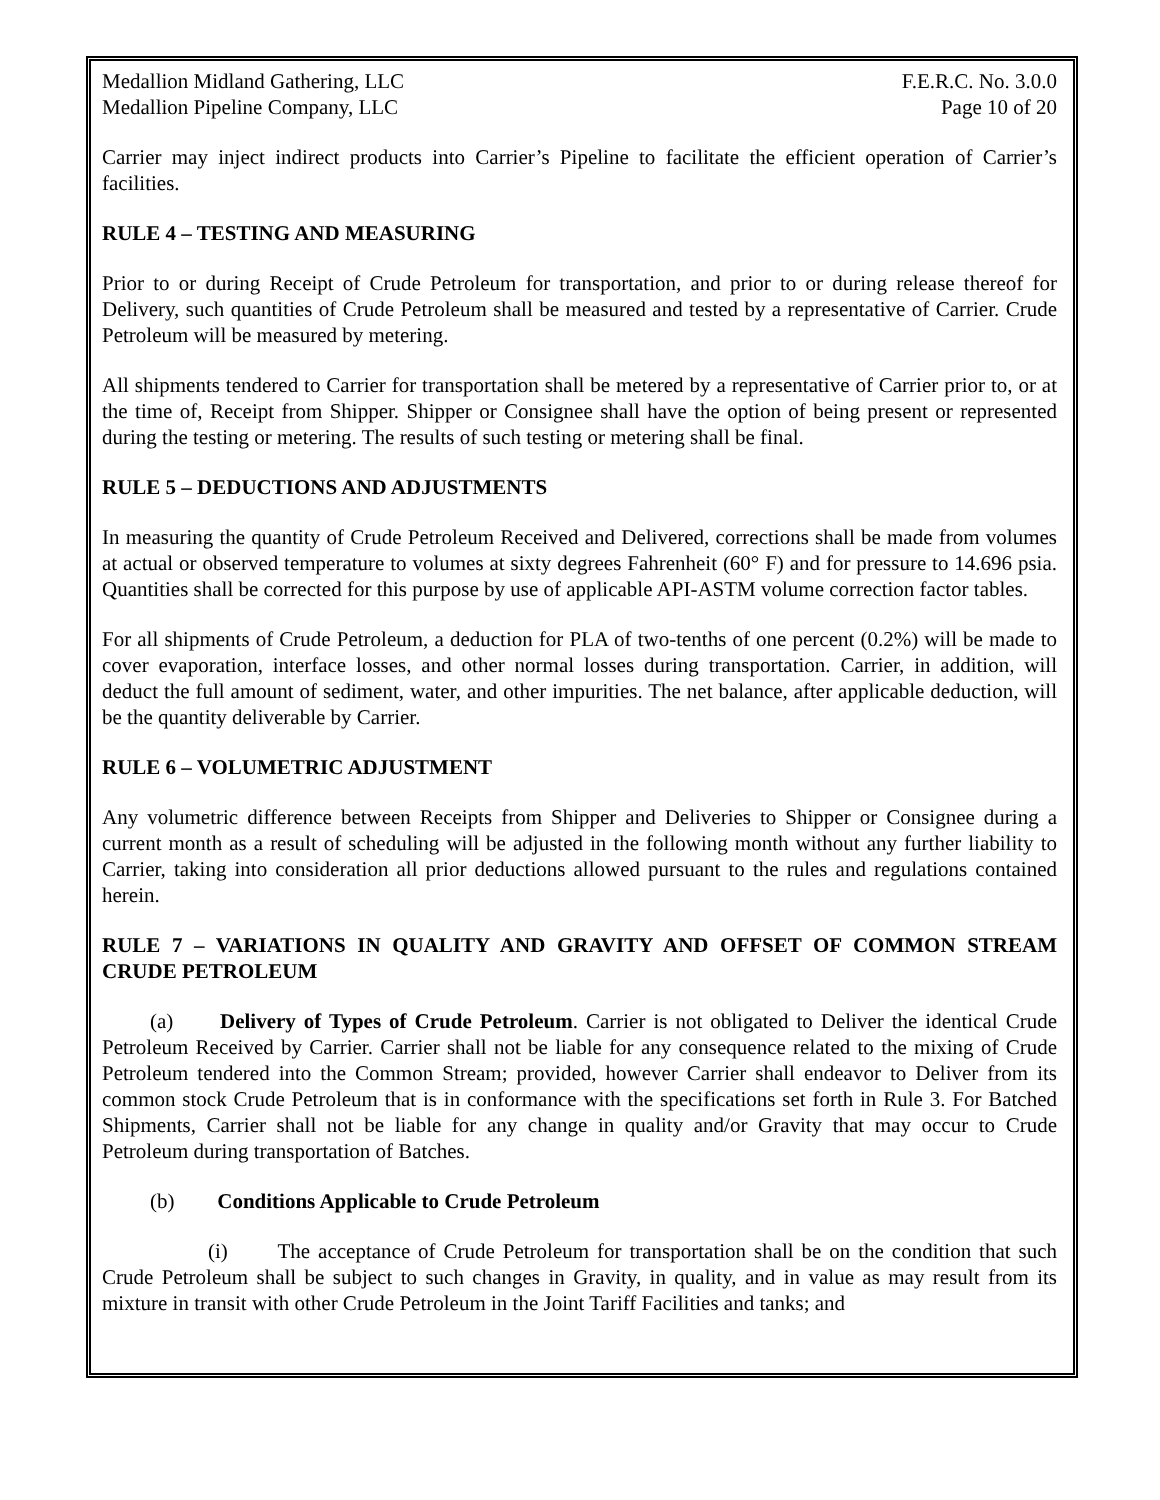Medallion Midland Gathering, LLC F.E.R.C. No. 3.0.0
Medallion Pipeline Company, LLC Page 10 of 20
Carrier may inject indirect products into Carrier’s Pipeline to facilitate the efficient operation of Carrier’s facilities.
RULE 4 – TESTING AND MEASURING
Prior to or during Receipt of Crude Petroleum for transportation, and prior to or during release thereof for Delivery, such quantities of Crude Petroleum shall be measured and tested by a representative of Carrier. Crude Petroleum will be measured by metering.
All shipments tendered to Carrier for transportation shall be metered by a representative of Carrier prior to, or at the time of, Receipt from Shipper. Shipper or Consignee shall have the option of being present or represented during the testing or metering. The results of such testing or metering shall be final.
RULE 5 – DEDUCTIONS AND ADJUSTMENTS
In measuring the quantity of Crude Petroleum Received and Delivered, corrections shall be made from volumes at actual or observed temperature to volumes at sixty degrees Fahrenheit (60° F) and for pressure to 14.696 psia. Quantities shall be corrected for this purpose by use of applicable API-ASTM volume correction factor tables.
For all shipments of Crude Petroleum, a deduction for PLA of two-tenths of one percent (0.2%) will be made to cover evaporation, interface losses, and other normal losses during transportation. Carrier, in addition, will deduct the full amount of sediment, water, and other impurities. The net balance, after applicable deduction, will be the quantity deliverable by Carrier.
RULE 6 – VOLUMETRIC ADJUSTMENT
Any volumetric difference between Receipts from Shipper and Deliveries to Shipper or Consignee during a current month as a result of scheduling will be adjusted in the following month without any further liability to Carrier, taking into consideration all prior deductions allowed pursuant to the rules and regulations contained herein.
RULE 7 – VARIATIONS IN QUALITY AND GRAVITY AND OFFSET OF COMMON STREAM CRUDE PETROLEUM
(a) Delivery of Types of Crude Petroleum. Carrier is not obligated to Deliver the identical Crude Petroleum Received by Carrier. Carrier shall not be liable for any consequence related to the mixing of Crude Petroleum tendered into the Common Stream; provided, however Carrier shall endeavor to Deliver from its common stock Crude Petroleum that is in conformance with the specifications set forth in Rule 3. For Batched Shipments, Carrier shall not be liable for any change in quality and/or Gravity that may occur to Crude Petroleum during transportation of Batches.
(b) Conditions Applicable to Crude Petroleum
(i) The acceptance of Crude Petroleum for transportation shall be on the condition that such Crude Petroleum shall be subject to such changes in Gravity, in quality, and in value as may result from its mixture in transit with other Crude Petroleum in the Joint Tariff Facilities and tanks; and